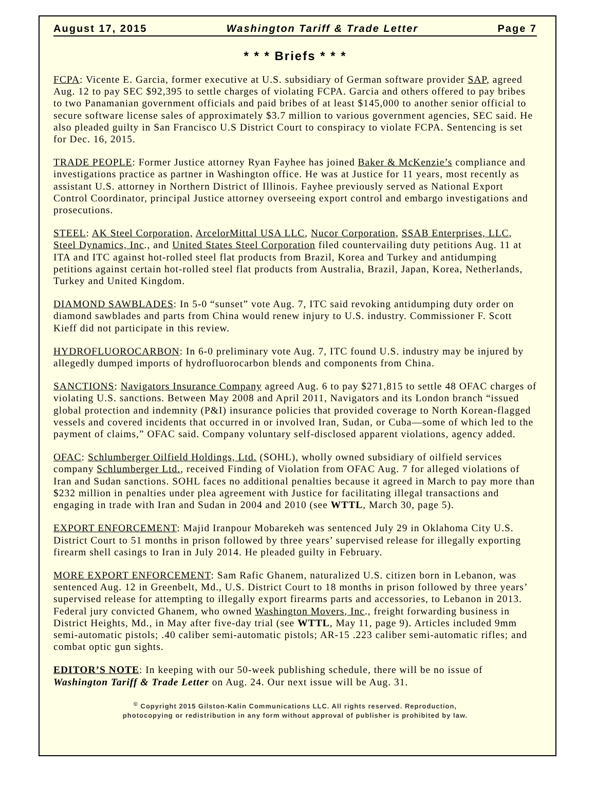August 17, 2015 Washington Tariff & Trade Letter Page 7
* * * Briefs * * *
FCPA: Vicente E. Garcia, former executive at U.S. subsidiary of German software provider SAP, agreed Aug. 12 to pay SEC $92,395 to settle charges of violating FCPA. Garcia and others offered to pay bribes to two Panamanian government officials and paid bribes of at least $145,000 to another senior official to secure software license sales of approximately $3.7 million to various government agencies, SEC said. He also pleaded guilty in San Francisco U.S District Court to conspiracy to violate FCPA. Sentencing is set for Dec. 16, 2015.
TRADE PEOPLE: Former Justice attorney Ryan Fayhee has joined Baker & McKenzie’s compliance and investigations practice as partner in Washington office. He was at Justice for 11 years, most recently as assistant U.S. attorney in Northern District of Illinois. Fayhee previously served as National Export Control Coordinator, principal Justice attorney overseeing export control and embargo investigations and prosecutions.
STEEL: AK Steel Corporation, ArcelorMittal USA LLC, Nucor Corporation, SSAB Enterprises, LLC, Steel Dynamics, Inc., and United States Steel Corporation filed countervailing duty petitions Aug. 11 at ITA and ITC against hot-rolled steel flat products from Brazil, Korea and Turkey and antidumping petitions against certain hot-rolled steel flat products from Australia, Brazil, Japan, Korea, Netherlands, Turkey and United Kingdom.
DIAMOND SAWBLADES: In 5-0 “sunset” vote Aug. 7, ITC said revoking antidumping duty order on diamond sawblades and parts from China would renew injury to U.S. industry. Commissioner F. Scott Kieff did not participate in this review.
HYDROFLUOROCARBON: In 6-0 preliminary vote Aug. 7, ITC found U.S. industry may be injured by allegedly dumped imports of hydrofluorocarbon blends and components from China.
SANCTIONS: Navigators Insurance Company agreed Aug. 6 to pay $271,815 to settle 48 OFAC charges of violating U.S. sanctions. Between May 2008 and April 2011, Navigators and its London branch “issued global protection and indemnity (P&I) insurance policies that provided coverage to North Korean-flagged vessels and covered incidents that occurred in or involved Iran, Sudan, or Cuba—some of which led to the payment of claims,” OFAC said. Company voluntary self-disclosed apparent violations, agency added.
OFAC: Schlumberger Oilfield Holdings, Ltd. (SOHL), wholly owned subsidiary of oilfield services company Schlumberger Ltd., received Finding of Violation from OFAC Aug. 7 for alleged violations of Iran and Sudan sanctions. SOHL faces no additional penalties because it agreed in March to pay more than $232 million in penalties under plea agreement with Justice for facilitating illegal transactions and engaging in trade with Iran and Sudan in 2004 and 2010 (see WTTL, March 30, page 5).
EXPORT ENFORCEMENT: Majid Iranpour Mobarekeh was sentenced July 29 in Oklahoma City U.S. District Court to 51 months in prison followed by three years’ supervised release for illegally exporting firearm shell casings to Iran in July 2014. He pleaded guilty in February.
MORE EXPORT ENFORCEMENT: Sam Rafic Ghanem, naturalized U.S. citizen born in Lebanon, was sentenced Aug. 12 in Greenbelt, Md., U.S. District Court to 18 months in prison followed by three years’ supervised release for attempting to illegally export firearms parts and accessories, to Lebanon in 2013. Federal jury convicted Ghanem, who owned Washington Movers, Inc., freight forwarding business in District Heights, Md., in May after five-day trial (see WTTL, May 11, page 9). Articles included 9mm semi-automatic pistols; .40 caliber semi-automatic pistols; AR-15 .223 caliber semi-automatic rifles; and combat optic gun sights.
EDITOR’S NOTE: In keeping with our 50-week publishing schedule, there will be no issue of Washington Tariff & Trade Letter on Aug. 24. Our next issue will be Aug. 31.
<sup>©</sup> Copyright 2015 Gilston-Kalin Communications LLC. All rights reserved. Reproduction,
photocopying or redistribution in any form without approval of publisher is prohibited by law.